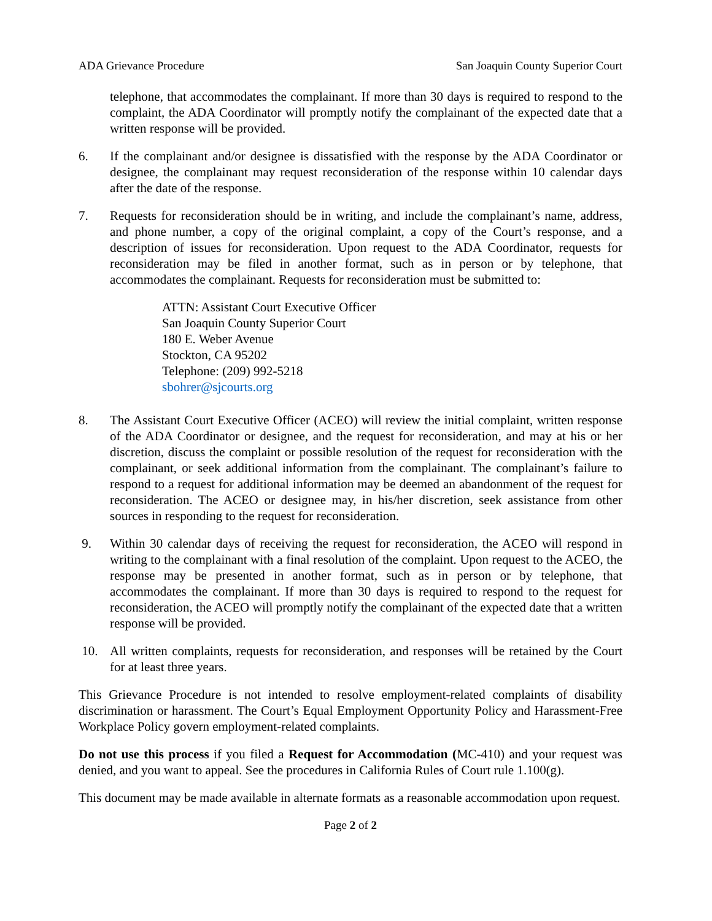ADA Grievance Procedure San Joaquin County Superior Court
telephone, that accommodates the complainant. If more than 30 days is required to respond to the complaint, the ADA Coordinator will promptly notify the complainant of the expected date that a written response will be provided.
6. If the complainant and/or designee is dissatisfied with the response by the ADA Coordinator or designee, the complainant may request reconsideration of the response within 10 calendar days after the date of the response.
7. Requests for reconsideration should be in writing, and include the complainant’s name, address, and phone number, a copy of the original complaint, a copy of the Court’s response, and a description of issues for reconsideration. Upon request to the ADA Coordinator, requests for reconsideration may be filed in another format, such as in person or by telephone, that accommodates the complainant. Requests for reconsideration must be submitted to:
ATTN: Assistant Court Executive Officer
San Joaquin County Superior Court
180 E. Weber Avenue
Stockton, CA 95202
Telephone: (209) 992-5218
sbohrer@sjcourts.org
8. The Assistant Court Executive Officer (ACEO) will review the initial complaint, written response of the ADA Coordinator or designee, and the request for reconsideration, and may at his or her discretion, discuss the complaint or possible resolution of the request for reconsideration with the complainant, or seek additional information from the complainant. The complainant’s failure to respond to a request for additional information may be deemed an abandonment of the request for reconsideration. The ACEO or designee may, in his/her discretion, seek assistance from other sources in responding to the request for reconsideration.
9. Within 30 calendar days of receiving the request for reconsideration, the ACEO will respond in writing to the complainant with a final resolution of the complaint. Upon request to the ACEO, the response may be presented in another format, such as in person or by telephone, that accommodates the complainant. If more than 30 days is required to respond to the request for reconsideration, the ACEO will promptly notify the complainant of the expected date that a written response will be provided.
10. All written complaints, requests for reconsideration, and responses will be retained by the Court for at least three years.
This Grievance Procedure is not intended to resolve employment-related complaints of disability discrimination or harassment. The Court’s Equal Employment Opportunity Policy and Harassment-Free Workplace Policy govern employment-related complaints.
Do not use this process if you filed a Request for Accommodation (MC-410) and your request was denied, and you want to appeal. See the procedures in California Rules of Court rule 1.100(g).
This document may be made available in alternate formats as a reasonable accommodation upon request.
Page 2 of 2